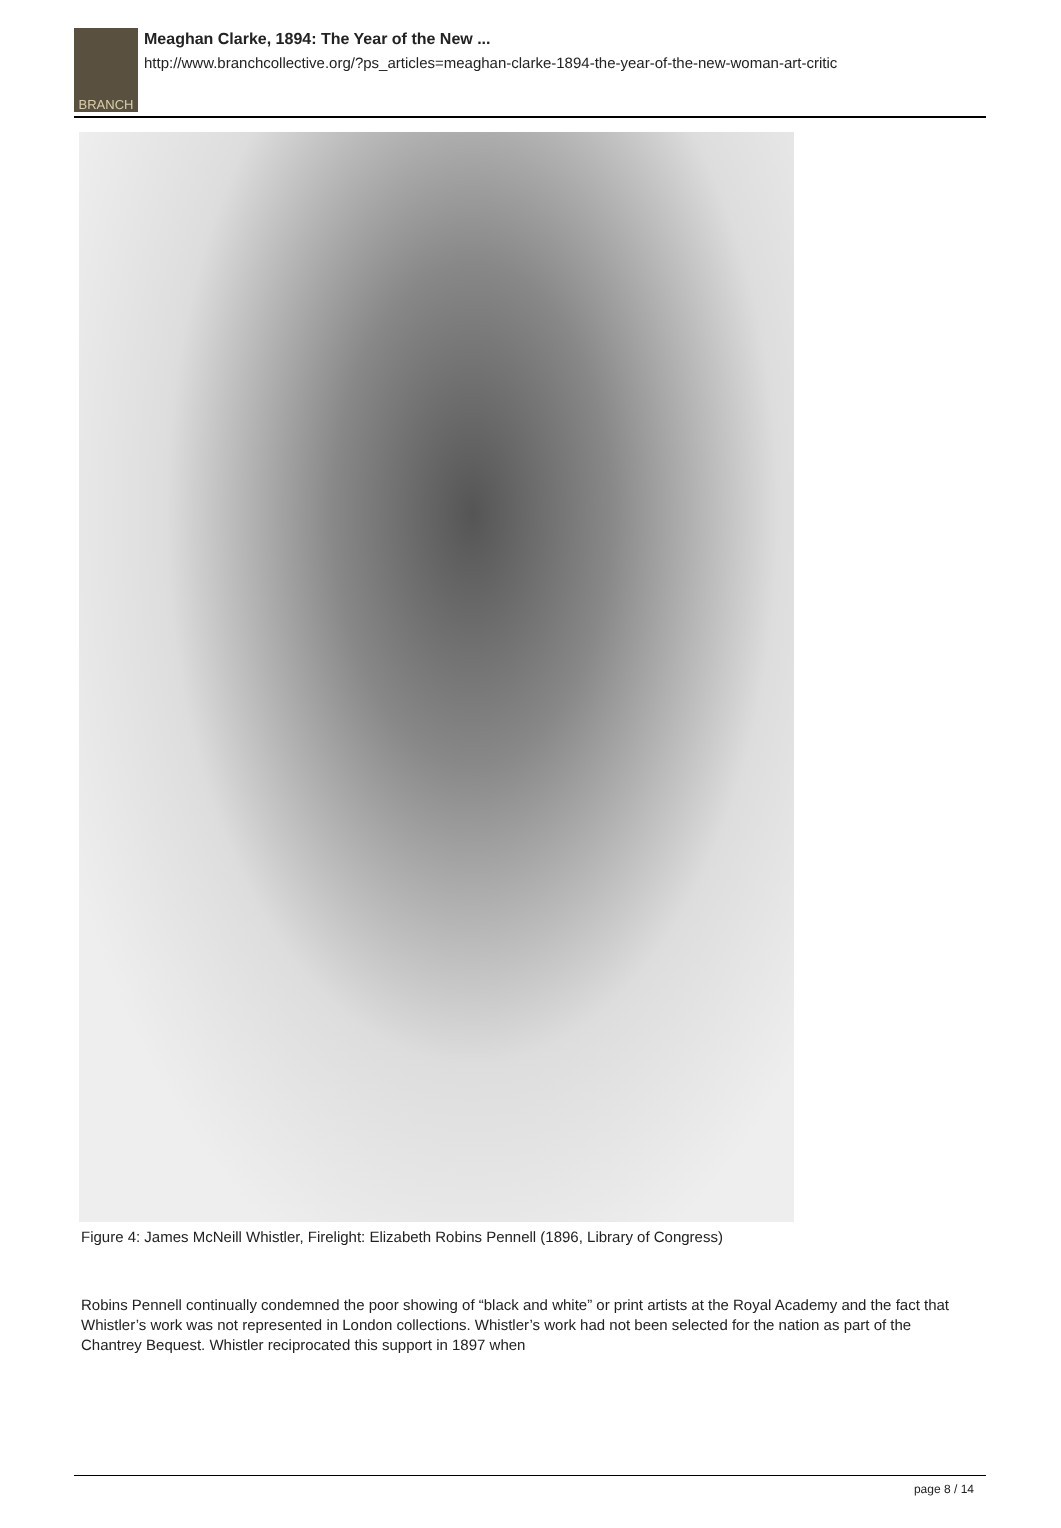BRANCH
Meaghan Clarke, 1894: The Year of the New ...
http://www.branchcollective.org/?ps_articles=meaghan-clarke-1894-the-year-of-the-new-woman-art-critic
Figure 4: James McNeill Whistler, Firelight: Elizabeth Robins Pennell (1896, Library of Congress)
Robins Pennell continually condemned the poor showing of “black and white” or print artists at the Royal Academy and the fact that Whistler’s work was not represented in London collections. Whistler’s work had not been selected for the nation as part of the Chantrey Bequest. Whistler reciprocated this support in 1897 when
page 8 / 14